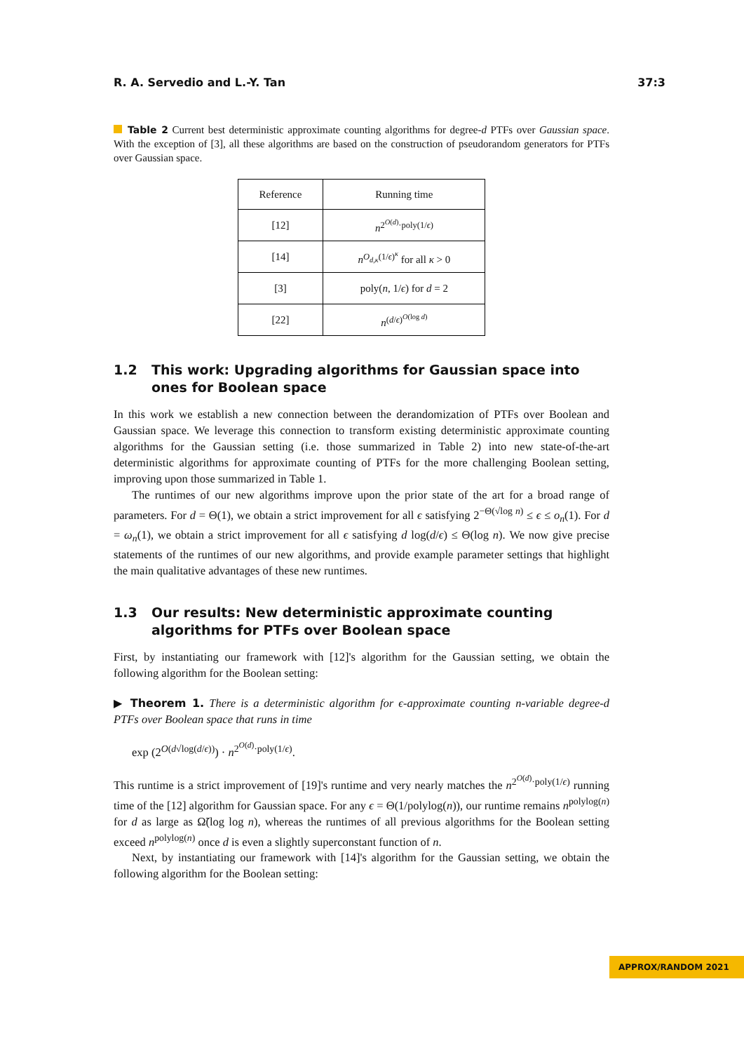R. A. Servedio and L.-Y. Tan 37:3
Table 2 Current best deterministic approximate counting algorithms for degree-d PTFs over Gaussian space. With the exception of [3], all these algorithms are based on the construction of pseudorandom generators for PTFs over Gaussian space.
| Reference | Running time |
| --- | --- |
| [12] | n<sup>2<sup>O(d)</sup>·poly(1/ϵ)</sup> |
| [14] | n<sup>O<sub>d,κ</sub>(1/ϵ)<sup>κ</sup></sup> for all κ > 0 |
| [3] | poly( n , 1/ ϵ ) for d = 2 |
| [22] | n<sup>(d/ϵ)<sup>O(log d)</sup></sup> |
1.2 This work: Upgrading algorithms for Gaussian space into ones for Boolean space
In this work we establish a new connection between the derandomization of PTFs over Boolean and Gaussian space. We leverage this connection to transform existing deterministic approximate counting algorithms for the Gaussian setting (i.e. those summarized in Table 2) into new state-of-the-art deterministic algorithms for approximate counting of PTFs for the more challenging Boolean setting, improving upon those summarized in Table 1.
The runtimes of our new algorithms improve upon the prior state of the art for a broad range of parameters. For d = Θ(1), we obtain a strict improvement for all ϵ satisfying 2<sup>−Θ(√log n)</sup> ≤ ϵ ≤ o<sub>n</sub>(1). For d = ω<sub>n</sub>(1), we obtain a strict improvement for all ϵ satisfying d log(d/ϵ) ≤ Θ(log n). We now give precise statements of the runtimes of our new algorithms, and provide example parameter settings that highlight the main qualitative advantages of these new runtimes.
1.3 Our results: New deterministic approximate counting algorithms for PTFs over Boolean space
First, by instantiating our framework with [12]'s algorithm for the Gaussian setting, we obtain the following algorithm for the Boolean setting:
▶ Theorem 1. There is a deterministic algorithm for ϵ-approximate counting n-variable degree-d PTFs over Boolean space that runs in time
exp (2<sup>O(d√log(d/ϵ))</sup>) · n<sup>2<sup>O(d)</sup>·poly(1/ϵ)</sup>.
This runtime is a strict improvement of [19]'s runtime and very nearly matches the n<sup>2<sup>O(d)</sup>·poly(1/ϵ)</sup> running time of the [12] algorithm for Gaussian space. For any ϵ = Θ(1/polylog(n)), our runtime remains n<sup>polylog(n)</sup> for d as large as Ω̃(log log n), whereas the runtimes of all previous algorithms for the Boolean setting exceed n<sup>polylog(n)</sup> once d is even a slightly superconstant function of n.
Next, by instantiating our framework with [14]'s algorithm for the Gaussian setting, we obtain the following algorithm for the Boolean setting:
APPROX/RANDOM 2021